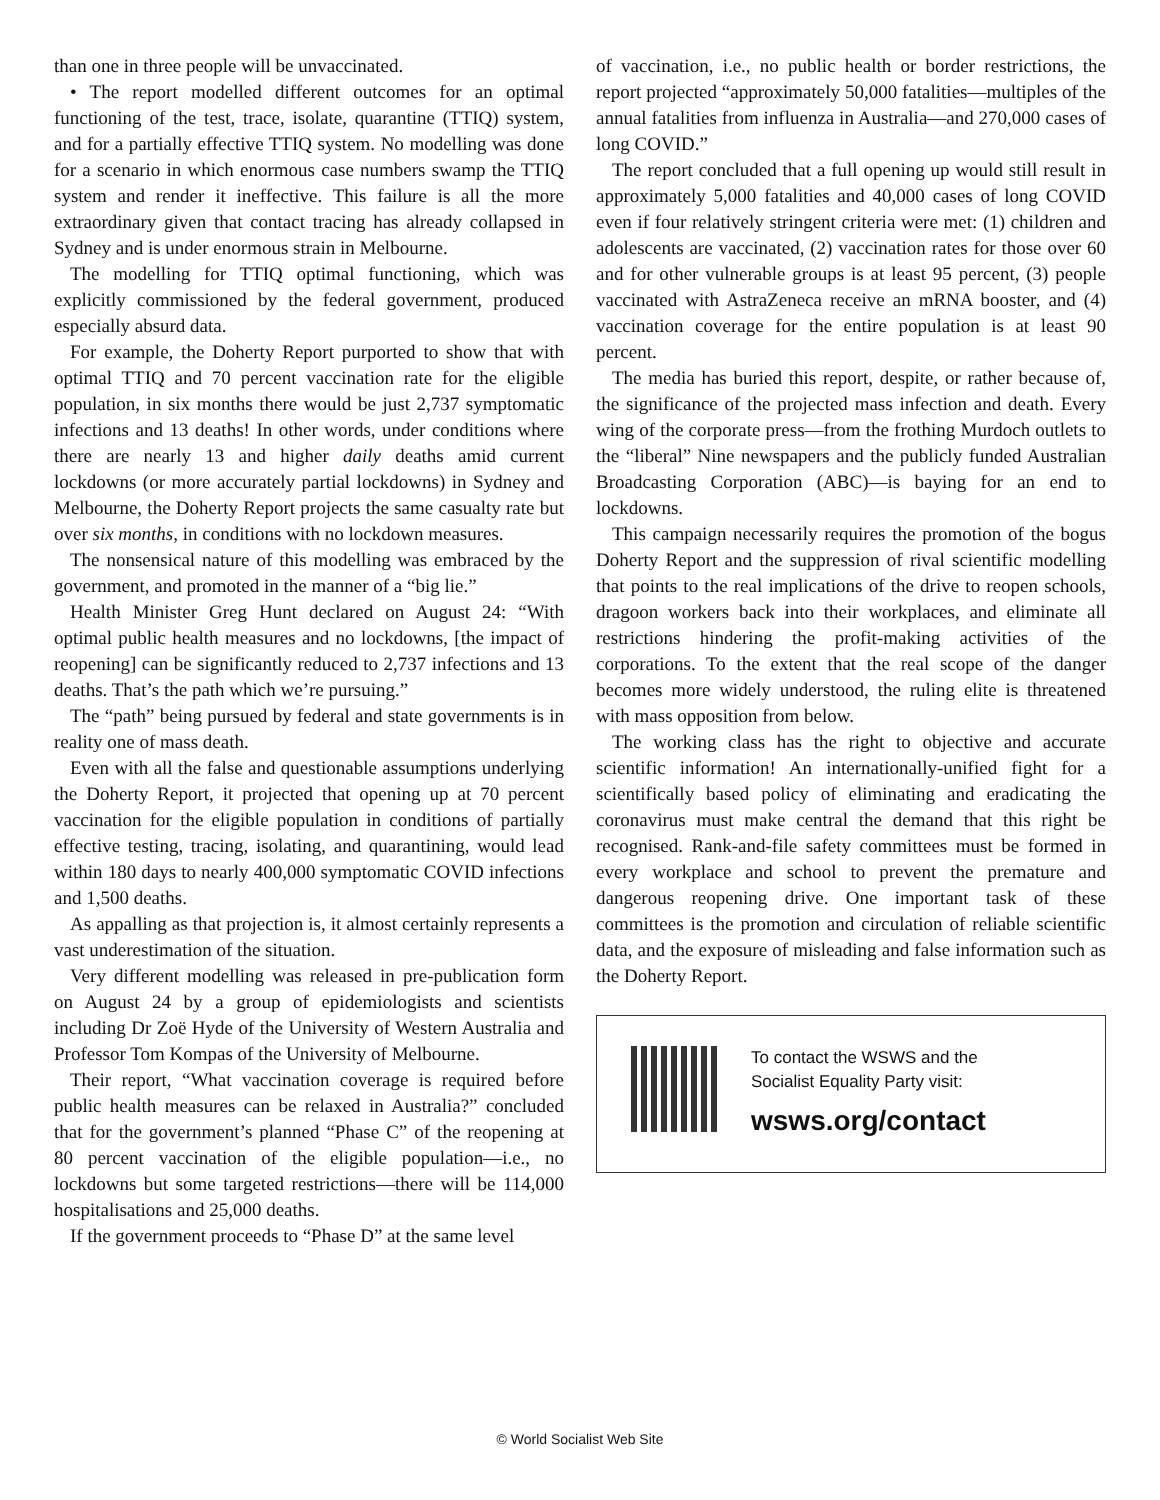than one in three people will be unvaccinated.
• The report modelled different outcomes for an optimal functioning of the test, trace, isolate, quarantine (TTIQ) system, and for a partially effective TTIQ system. No modelling was done for a scenario in which enormous case numbers swamp the TTIQ system and render it ineffective. This failure is all the more extraordinary given that contact tracing has already collapsed in Sydney and is under enormous strain in Melbourne.
The modelling for TTIQ optimal functioning, which was explicitly commissioned by the federal government, produced especially absurd data.
For example, the Doherty Report purported to show that with optimal TTIQ and 70 percent vaccination rate for the eligible population, in six months there would be just 2,737 symptomatic infections and 13 deaths! In other words, under conditions where there are nearly 13 and higher daily deaths amid current lockdowns (or more accurately partial lockdowns) in Sydney and Melbourne, the Doherty Report projects the same casualty rate but over six months, in conditions with no lockdown measures.
The nonsensical nature of this modelling was embraced by the government, and promoted in the manner of a “big lie.”
Health Minister Greg Hunt declared on August 24: “With optimal public health measures and no lockdowns, [the impact of reopening] can be significantly reduced to 2,737 infections and 13 deaths. That’s the path which we’re pursuing.”
The “path” being pursued by federal and state governments is in reality one of mass death.
Even with all the false and questionable assumptions underlying the Doherty Report, it projected that opening up at 70 percent vaccination for the eligible population in conditions of partially effective testing, tracing, isolating, and quarantining, would lead within 180 days to nearly 400,000 symptomatic COVID infections and 1,500 deaths.
As appalling as that projection is, it almost certainly represents a vast underestimation of the situation.
Very different modelling was released in pre-publication form on August 24 by a group of epidemiologists and scientists including Dr Zoë Hyde of the University of Western Australia and Professor Tom Kompas of the University of Melbourne.
Their report, “What vaccination coverage is required before public health measures can be relaxed in Australia?” concluded that for the government’s planned “Phase C” of the reopening at 80 percent vaccination of the eligible population—i.e., no lockdowns but some targeted restrictions—there will be 114,000 hospitalisations and 25,000 deaths.
If the government proceeds to “Phase D” at the same level
of vaccination, i.e., no public health or border restrictions, the report projected “approximately 50,000 fatalities—multiples of the annual fatalities from influenza in Australia—and 270,000 cases of long COVID.”
The report concluded that a full opening up would still result in approximately 5,000 fatalities and 40,000 cases of long COVID even if four relatively stringent criteria were met: (1) children and adolescents are vaccinated, (2) vaccination rates for those over 60 and for other vulnerable groups is at least 95 percent, (3) people vaccinated with AstraZeneca receive an mRNA booster, and (4) vaccination coverage for the entire population is at least 90 percent.
The media has buried this report, despite, or rather because of, the significance of the projected mass infection and death. Every wing of the corporate press—from the frothing Murdoch outlets to the “liberal” Nine newspapers and the publicly funded Australian Broadcasting Corporation (ABC)—is baying for an end to lockdowns.
This campaign necessarily requires the promotion of the bogus Doherty Report and the suppression of rival scientific modelling that points to the real implications of the drive to reopen schools, dragoon workers back into their workplaces, and eliminate all restrictions hindering the profit-making activities of the corporations. To the extent that the real scope of the danger becomes more widely understood, the ruling elite is threatened with mass opposition from below.
The working class has the right to objective and accurate scientific information! An internationally-unified fight for a scientifically based policy of eliminating and eradicating the coronavirus must make central the demand that this right be recognised. Rank-and-file safety committees must be formed in every workplace and school to prevent the premature and dangerous reopening drive. One important task of these committees is the promotion and circulation of reliable scientific data, and the exposure of misleading and false information such as the Doherty Report.
To contact the WSWS and the
Socialist Equality Party visit:
wsws.org/contact
© World Socialist Web Site